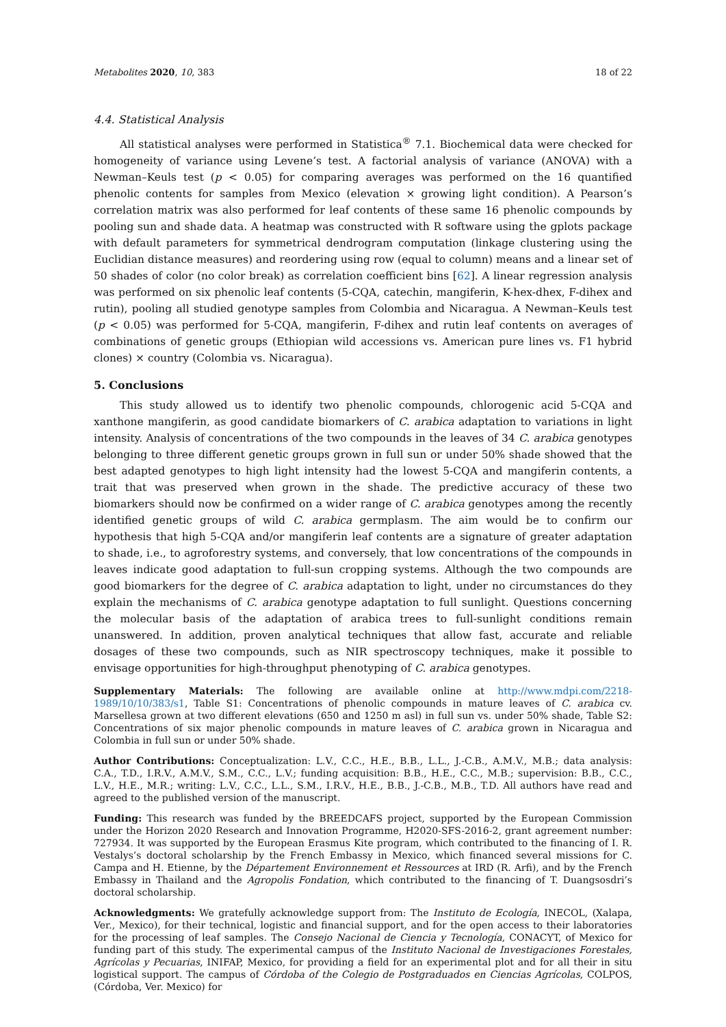Metabolites 2020, 10, 383 18 of 22
4.4. Statistical Analysis
All statistical analyses were performed in Statistica<sup>®</sup> 7.1. Biochemical data were checked for homogeneity of variance using Levene’s test. A factorial analysis of variance (ANOVA) with a Newman–Keuls test (p < 0.05) for comparing averages was performed on the 16 quantified phenolic contents for samples from Mexico (elevation × growing light condition). A Pearson’s correlation matrix was also performed for leaf contents of these same 16 phenolic compounds by pooling sun and shade data. A heatmap was constructed with R software using the gplots package with default parameters for symmetrical dendrogram computation (linkage clustering using the Euclidian distance measures) and reordering using row (equal to column) means and a linear set of 50 shades of color (no color break) as correlation coefficient bins [62]. A linear regression analysis was performed on six phenolic leaf contents (5-CQA, catechin, mangiferin, K-hex-dhex, F-dihex and rutin), pooling all studied genotype samples from Colombia and Nicaragua. A Newman–Keuls test (p < 0.05) was performed for 5-CQA, mangiferin, F-dihex and rutin leaf contents on averages of combinations of genetic groups (Ethiopian wild accessions vs. American pure lines vs. F1 hybrid clones) × country (Colombia vs. Nicaragua).
5. Conclusions
This study allowed us to identify two phenolic compounds, chlorogenic acid 5-CQA and xanthone mangiferin, as good candidate biomarkers of C. arabica adaptation to variations in light intensity. Analysis of concentrations of the two compounds in the leaves of 34 C. arabica genotypes belonging to three different genetic groups grown in full sun or under 50% shade showed that the best adapted genotypes to high light intensity had the lowest 5-CQA and mangiferin contents, a trait that was preserved when grown in the shade. The predictive accuracy of these two biomarkers should now be confirmed on a wider range of C. arabica genotypes among the recently identified genetic groups of wild C. arabica germplasm. The aim would be to confirm our hypothesis that high 5-CQA and/or mangiferin leaf contents are a signature of greater adaptation to shade, i.e., to agroforestry systems, and conversely, that low concentrations of the compounds in leaves indicate good adaptation to full-sun cropping systems. Although the two compounds are good biomarkers for the degree of C. arabica adaptation to light, under no circumstances do they explain the mechanisms of C. arabica genotype adaptation to full sunlight. Questions concerning the molecular basis of the adaptation of arabica trees to full-sunlight conditions remain unanswered. In addition, proven analytical techniques that allow fast, accurate and reliable dosages of these two compounds, such as NIR spectroscopy techniques, make it possible to envisage opportunities for high-throughput phenotyping of C. arabica genotypes.
Supplementary Materials: The following are available online at http://www.mdpi.com/2218-1989/10/10/383/s1, Table S1: Concentrations of phenolic compounds in mature leaves of C. arabica cv. Marsellesa grown at two different elevations (650 and 1250 m asl) in full sun vs. under 50% shade, Table S2: Concentrations of six major phenolic compounds in mature leaves of C. arabica grown in Nicaragua and Colombia in full sun or under 50% shade.
Author Contributions: Conceptualization: L.V., C.C., H.E., B.B., L.L., J.-C.B., A.M.V., M.B.; data analysis: C.A., T.D., I.R.V., A.M.V., S.M., C.C., L.V.; funding acquisition: B.B., H.E., C.C., M.B.; supervision: B.B., C.C., L.V., H.E., M.R.; writing: L.V., C.C., L.L., S.M., I.R.V., H.E., B.B., J.-C.B., M.B., T.D. All authors have read and agreed to the published version of the manuscript.
Funding: This research was funded by the BREEDCAFS project, supported by the European Commission under the Horizon 2020 Research and Innovation Programme, H2020-SFS-2016-2, grant agreement number: 727934. It was supported by the European Erasmus Kite program, which contributed to the financing of I. R. Vestalys’s doctoral scholarship by the French Embassy in Mexico, which financed several missions for C. Campa and H. Etienne, by the Département Environnement et Ressources at IRD (R. Arfi), and by the French Embassy in Thailand and the Agropolis Fondation, which contributed to the financing of T. Duangsosdri’s doctoral scholarship.
Acknowledgments: We gratefully acknowledge support from: The Instituto de Ecología, INECOL, (Xalapa, Ver., Mexico), for their technical, logistic and financial support, and for the open access to their laboratories for the processing of leaf samples. The Consejo Nacional de Ciencia y Tecnología, CONACYT, of Mexico for funding part of this study. The experimental campus of the Instituto Nacional de Investigaciones Forestales, Agrícolas y Pecuarias, INIFAP, Mexico, for providing a field for an experimental plot and for all their in situ logistical support. The campus of Córdoba of the Colegio de Postgraduados en Ciencias Agrícolas, COLPOS, (Córdoba, Ver. Mexico) for